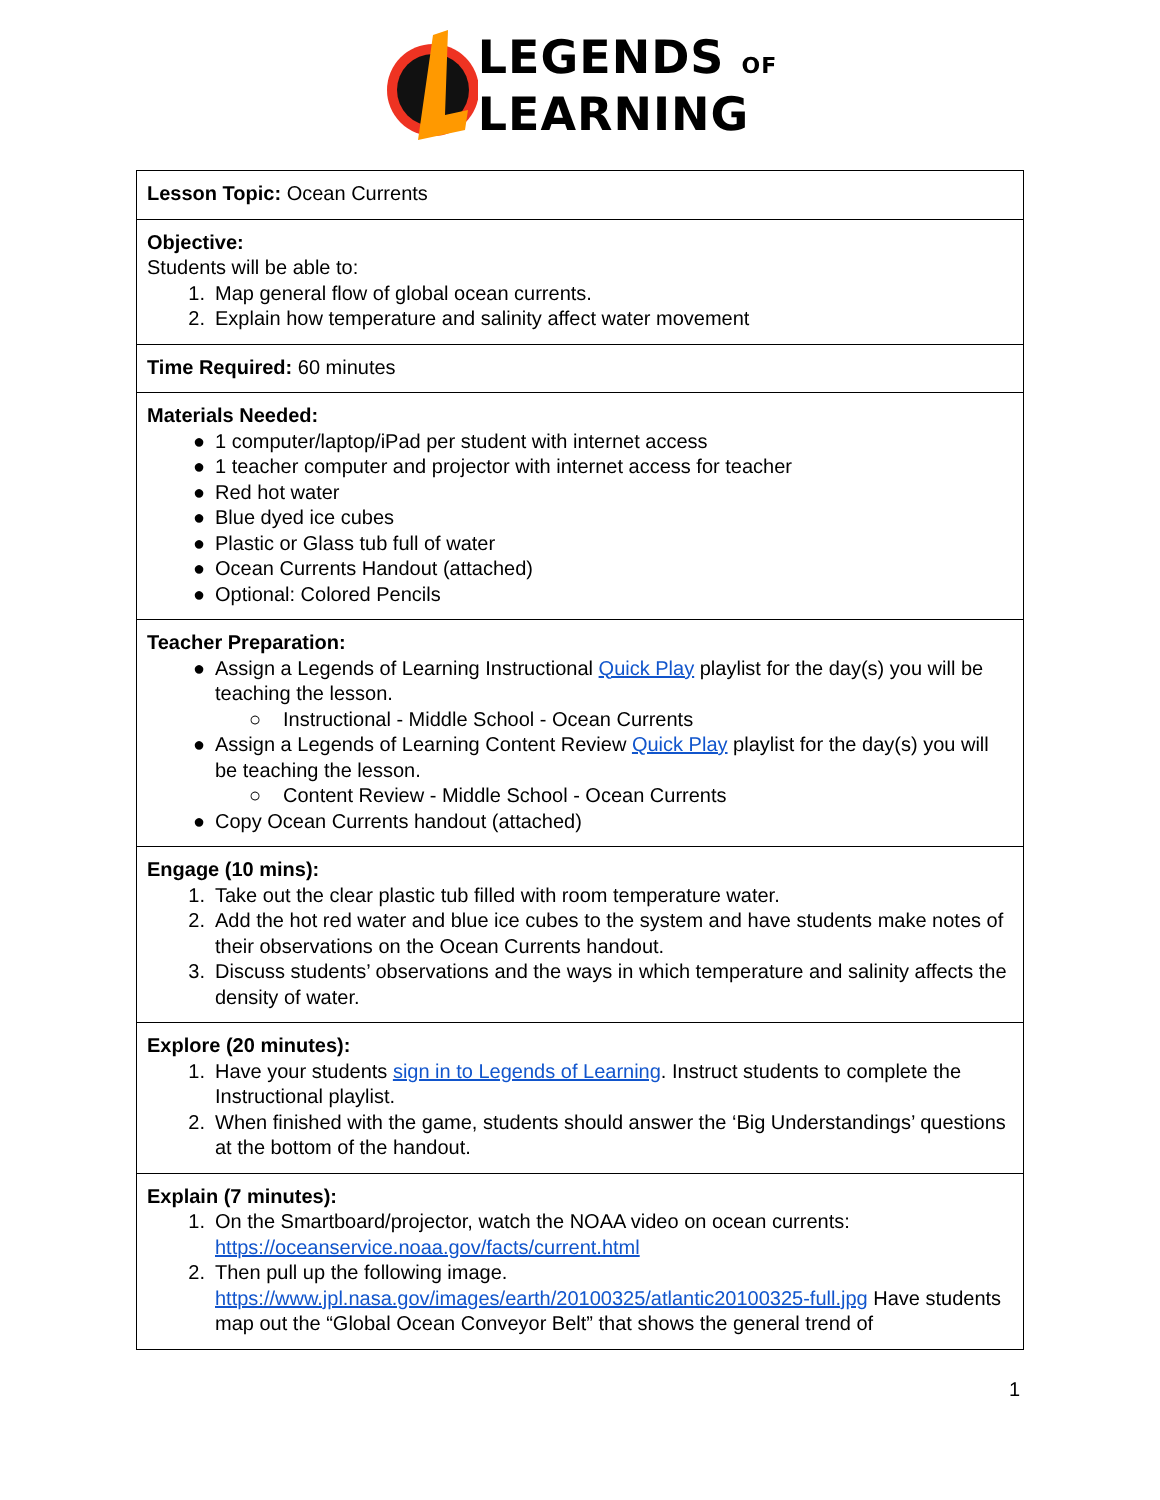LEGENDS OF
LEARNING
| Lesson Topic: Ocean Currents |
| Objective: Students will be able to: 1. Map general flow of global ocean currents. 2. Explain how temperature and salinity affect water movement |
| Time Required: 60 minutes |
| Materials Needed: ● 1 computer/laptop/iPad per student with internet access ● 1 teacher computer and projector with internet access for teacher ● Red hot water ● Blue dyed ice cubes ● Plastic or Glass tub full of water ● Ocean Currents Handout (attached) ● Optional: Colored Pencils |
| Teacher Preparation: ● Assign a Legends of Learning Instructional Quick Play playlist for the day(s) you will be teaching the lesson. ○ Instructional - Middle School - Ocean Currents ● Assign a Legends of Learning Content Review Quick Play playlist for the day(s) you will be teaching the lesson. ○ Content Review - Middle School - Ocean Currents ● Copy Ocean Currents handout (attached) |
| Engage (10 mins): 1. Take out the clear plastic tub filled with room temperature water. 2. Add the hot red water and blue ice cubes to the system and have students make notes of their observations on the Ocean Currents handout. 3. Discuss students’ observations and the ways in which temperature and salinity affects the density of water. |
| Explore (20 minutes): 1. Have your students sign in to Legends of Learning . Instruct students to complete the Instructional playlist. 2. When finished with the game, students should answer the ‘Big Understandings’ questions at the bottom of the handout. |
| Explain (7 minutes): 1. On the Smartboard/projector, watch the NOAA video on ocean currents: https://oceanservice.noaa.gov/facts/current.html 2. Then pull up the following image. https://www.jpl.nasa.gov/images/earth/20100325/atlantic20100325-full.jpg Have students map out the “Global Ocean Conveyor Belt” that shows the general trend of |
1